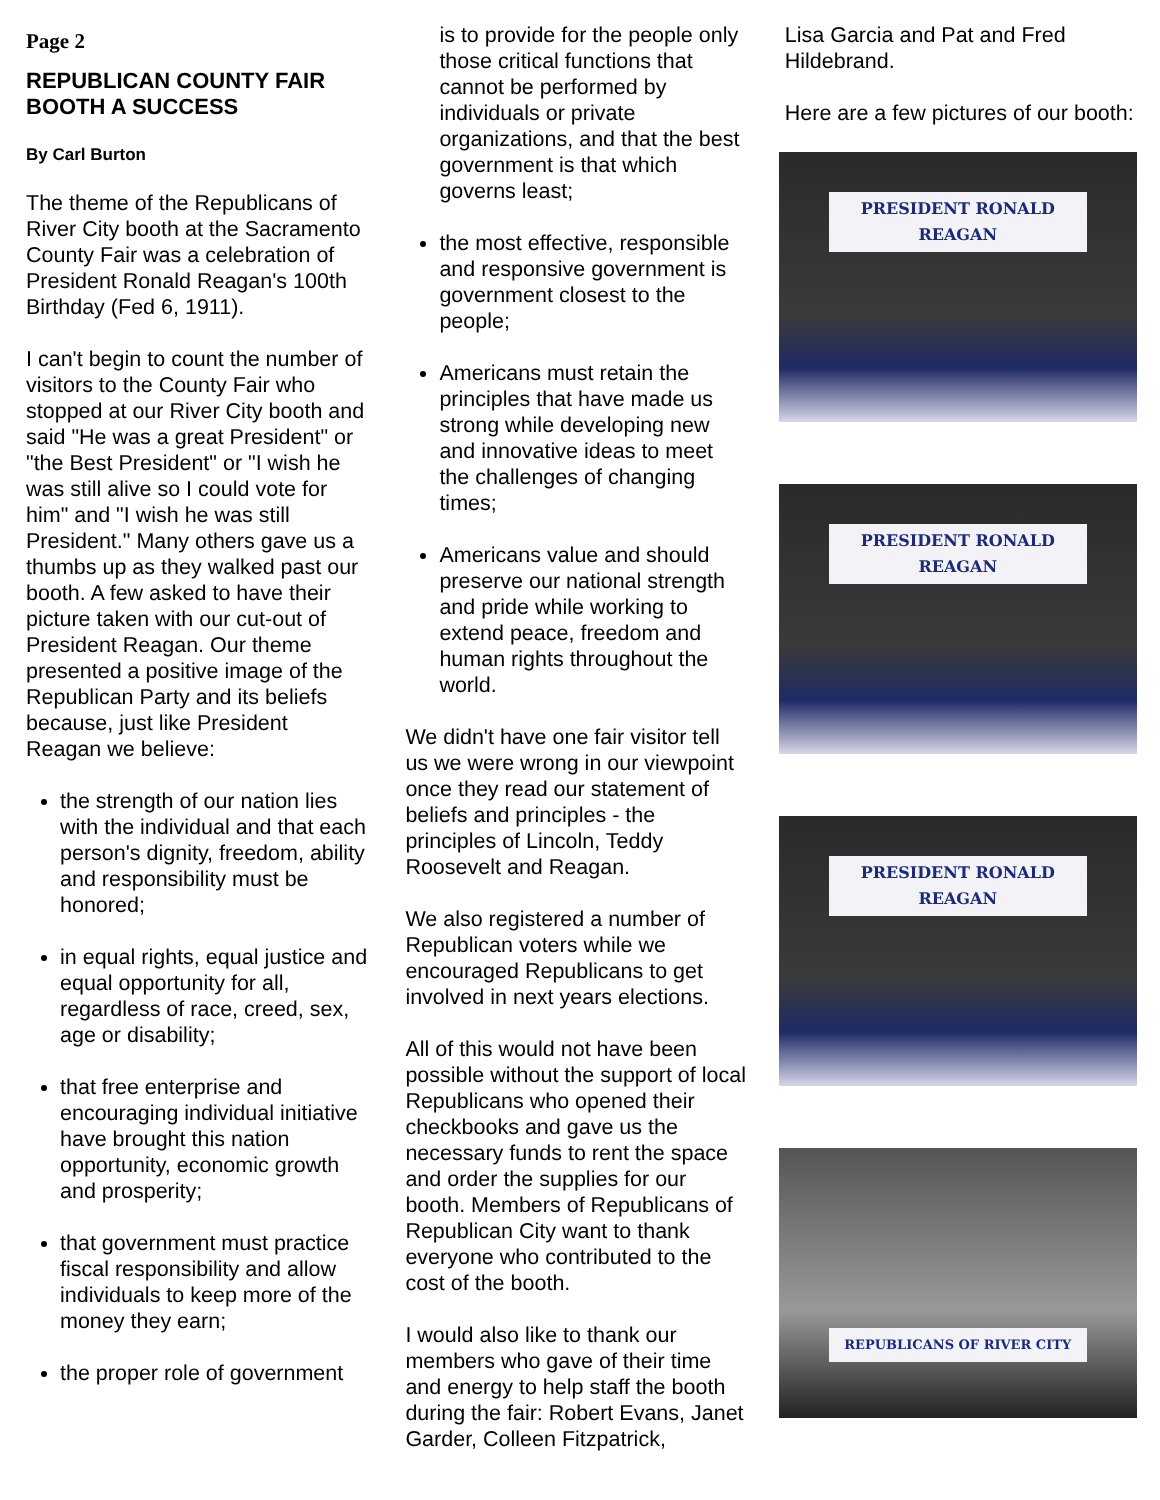Page 2
REPUBLICAN COUNTY FAIR BOOTH A SUCCESS
By Carl Burton
The theme of the Republicans of River City booth at the Sacramento County Fair was a celebration of President Ronald Reagan's 100th Birthday (Fed 6, 1911).
I can't begin to count the number of visitors to the County Fair who stopped at our River City booth and said "He was a great President" or "the Best President" or "I wish he was still alive so I could vote for him" and "I wish he was still President." Many others gave us a thumbs up as they walked past our booth. A few asked to have their picture taken with our cut-out of President Reagan. Our theme presented a positive image of the Republican Party and its beliefs because, just like President Reagan we believe:
the strength of our nation lies with the individual and that each person's dignity, freedom, ability and responsibility must be honored;
in equal rights, equal justice and equal opportunity for all, regardless of race, creed, sex, age or disability;
that free enterprise and encouraging individual initiative have brought this nation opportunity, economic growth and prosperity;
that government must practice fiscal responsibility and allow individuals to keep more of the money they earn;
the proper role of government
is to provide for the people only those critical functions that cannot be performed by individuals or private organizations, and that the best government is that which governs least;
the most effective, responsible and responsive government is government closest to the people;
Americans must retain the principles that have made us strong while developing new and innovative ideas to meet the challenges of changing times;
Americans value and should preserve our national strength and pride while working to extend peace, freedom and human rights throughout the world.
We didn't have one fair visitor tell us we were wrong in our viewpoint once they read our statement of beliefs and principles - the principles of Lincoln, Teddy Roosevelt and Reagan.
We also registered a number of Republican voters while we encouraged Republicans to get involved in next years elections.
All of this would not have been possible without the support of local Republicans who opened their checkbooks and gave us the necessary funds to rent the space and order the supplies for our booth. Members of Republicans of Republican City want to thank everyone who contributed to the cost of the booth.
I would also like to thank our members who gave of their time and energy to help staff the booth during the fair: Robert Evans, Janet Garder, Colleen Fitzpatrick,
Lisa Garcia and Pat and Fred Hildebrand.
Here are a few pictures of our booth:
PRESIDENT RONALD REAGAN
PRESIDENT RONALD REAGAN
PRESIDENT RONALD REAGAN
REPUBLICANS OF RIVER CITY